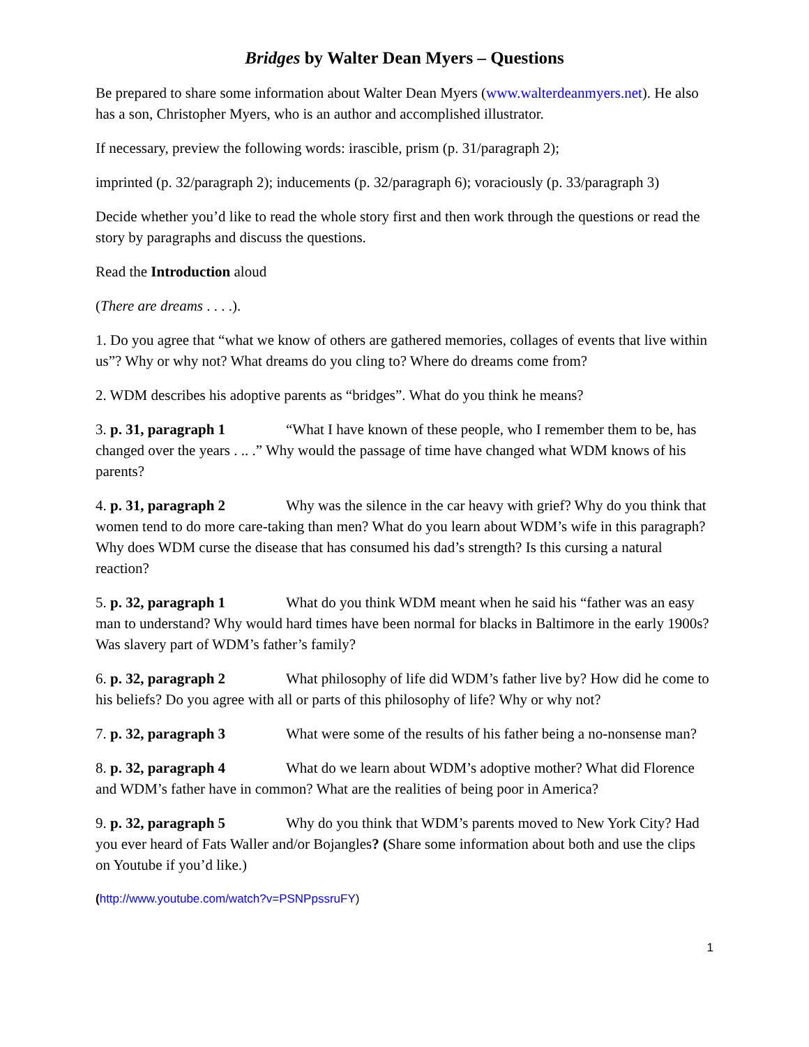Bridges by Walter Dean Myers – Questions
Be prepared to share some information about Walter Dean Myers (www.walterdeanmyers.net). He also has a son, Christopher Myers, who is an author and accomplished illustrator.
If necessary, preview the following words: irascible, prism (p. 31/paragraph 2);
imprinted (p. 32/paragraph 2); inducements (p. 32/paragraph 6); voraciously (p. 33/paragraph 3)
Decide whether you’d like to read the whole story first and then work through the questions or read the story by paragraphs and discuss the questions.
Read the Introduction aloud
(There are dreams . . . .).
1. Do you agree that “what we know of others are gathered memories, collages of events that live within us”? Why or why not? What dreams do you cling to? Where do dreams come from?
2. WDM describes his adoptive parents as “bridges”. What do you think he means?
3. p. 31, paragraph 1 “What I have known of these people, who I remember them to be, has changed over the years . .. .” Why would the passage of time have changed what WDM knows of his parents?
4. p. 31, paragraph 2 Why was the silence in the car heavy with grief? Why do you think that women tend to do more care-taking than men? What do you learn about WDM’s wife in this paragraph? Why does WDM curse the disease that has consumed his dad’s strength? Is this cursing a natural reaction?
5. p. 32, paragraph 1 What do you think WDM meant when he said his “father was an easy man to understand? Why would hard times have been normal for blacks in Baltimore in the early 1900s? Was slavery part of WDM’s father’s family?
6. p. 32, paragraph 2 What philosophy of life did WDM’s father live by? How did he come to his beliefs? Do you agree with all or parts of this philosophy of life? Why or why not?
7. p. 32, paragraph 3 What were some of the results of his father being a no-nonsense man?
8. p. 32, paragraph 4 What do we learn about WDM’s adoptive mother? What did Florence and WDM’s father have in common? What are the realities of being poor in America?
9. p. 32, paragraph 5 Why do you think that WDM’s parents moved to New York City? Had you ever heard of Fats Waller and/or Bojangles? (Share some information about both and use the clips on Youtube if you’d like.)
(http://www.youtube.com/watch?v=PSNPpssruFY)
1